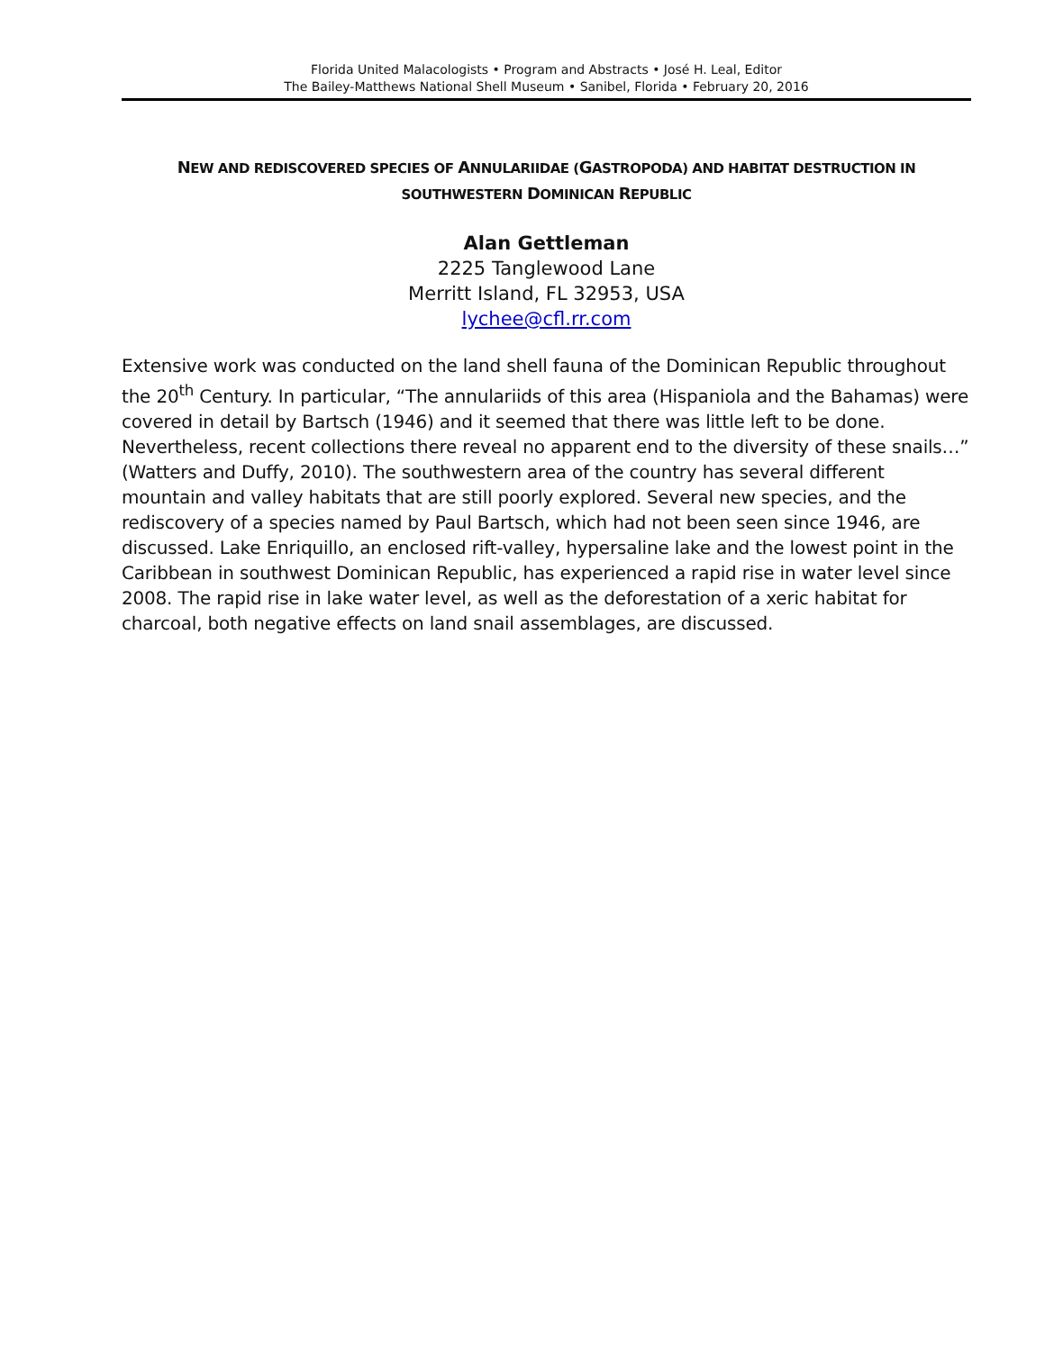Florida United Malacologists • Program and Abstracts • José H. Leal, Editor
The Bailey-Matthews National Shell Museum • Sanibel, Florida • February 20, 2016
NEW AND REDISCOVERED SPECIES OF ANNULARIIDAE (GASTROPODA) AND HABITAT DESTRUCTION IN
SOUTHWESTERN DOMINICAN REPUBLIC
Alan Gettleman
2225 Tanglewood Lane
Merritt Island, FL 32953, USA
lychee@cfl.rr.com
Extensive work was conducted on the land shell fauna of the Dominican Republic throughout the 20<sup>th</sup> Century. In particular, “The annulariids of this area (Hispaniola and the Bahamas) were covered in detail by Bartsch (1946) and it seemed that there was little left to be done. Nevertheless, recent collections there reveal no apparent end to the diversity of these snails…” (Watters and Duffy, 2010). The southwestern area of the country has several different mountain and valley habitats that are still poorly explored. Several new species, and the rediscovery of a species named by Paul Bartsch, which had not been seen since 1946, are discussed. Lake Enriquillo, an enclosed rift-valley, hypersaline lake and the lowest point in the Caribbean in southwest Dominican Republic, has experienced a rapid rise in water level since 2008. The rapid rise in lake water level, as well as the deforestation of a xeric habitat for charcoal, both negative effects on land snail assemblages, are discussed.